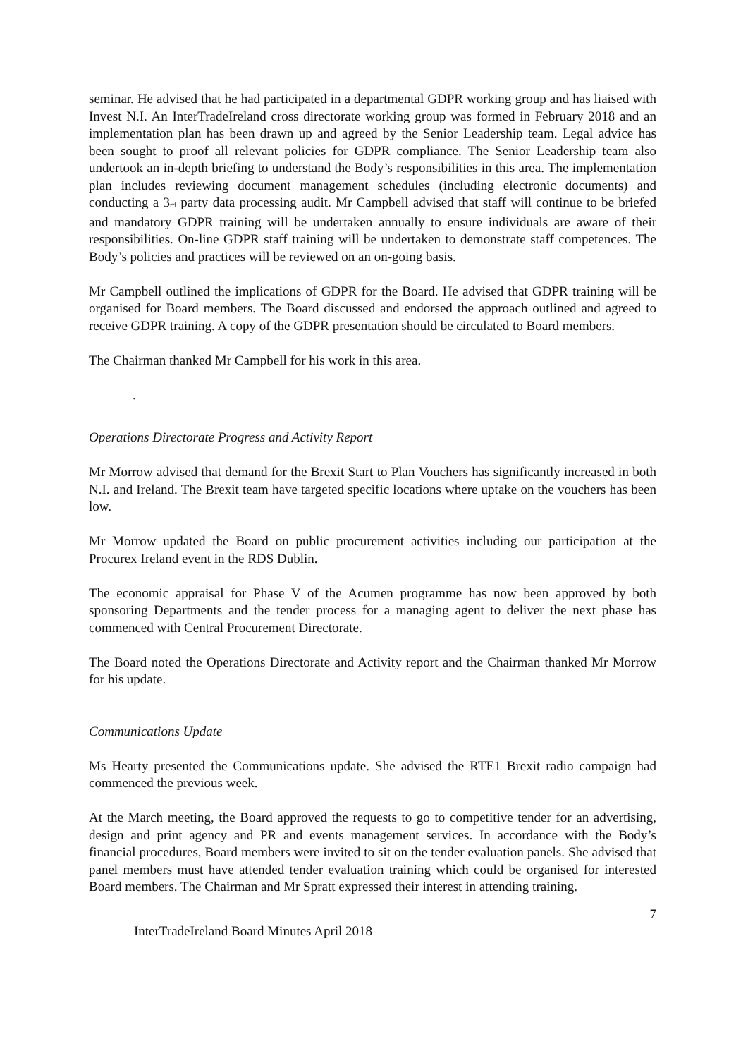seminar. He advised that he had participated in a departmental GDPR working group and has liaised with Invest N.I. An InterTradeIreland cross directorate working group was formed in February 2018 and an implementation plan has been drawn up and agreed by the Senior Leadership team. Legal advice has been sought to proof all relevant policies for GDPR compliance. The Senior Leadership team also undertook an in-depth briefing to understand the Body’s responsibilities in this area. The implementation plan includes reviewing document management schedules (including electronic documents) and conducting a 3<sup>rd</sup> party data processing audit. Mr Campbell advised that staff will continue to be briefed and mandatory GDPR training will be undertaken annually to ensure individuals are aware of their responsibilities. On-line GDPR staff training will be undertaken to demonstrate staff competences. The Body’s policies and practices will be reviewed on an on-going basis.
Mr Campbell outlined the implications of GDPR for the Board. He advised that GDPR training will be organised for Board members. The Board discussed and endorsed the approach outlined and agreed to receive GDPR training. A copy of the GDPR presentation should be circulated to Board members.
The Chairman thanked Mr Campbell for his work in this area.
.
Operations Directorate Progress and Activity Report
Mr Morrow advised that demand for the Brexit Start to Plan Vouchers has significantly increased in both N.I. and Ireland. The Brexit team have targeted specific locations where uptake on the vouchers has been low.
Mr Morrow updated the Board on public procurement activities including our participation at the Procurex Ireland event in the RDS Dublin.
The economic appraisal for Phase V of the Acumen programme has now been approved by both sponsoring Departments and the tender process for a managing agent to deliver the next phase has commenced with Central Procurement Directorate.
The Board noted the Operations Directorate and Activity report and the Chairman thanked Mr Morrow for his update.
Communications Update
Ms Hearty presented the Communications update. She advised the RTE1 Brexit radio campaign had commenced the previous week.
At the March meeting, the Board approved the requests to go to competitive tender for an advertising, design and print agency and PR and events management services. In accordance with the Body’s financial procedures, Board members were invited to sit on the tender evaluation panels. She advised that panel members must have attended tender evaluation training which could be organised for interested Board members. The Chairman and Mr Spratt expressed their interest in attending training.
7
InterTradeIreland Board Minutes April 2018